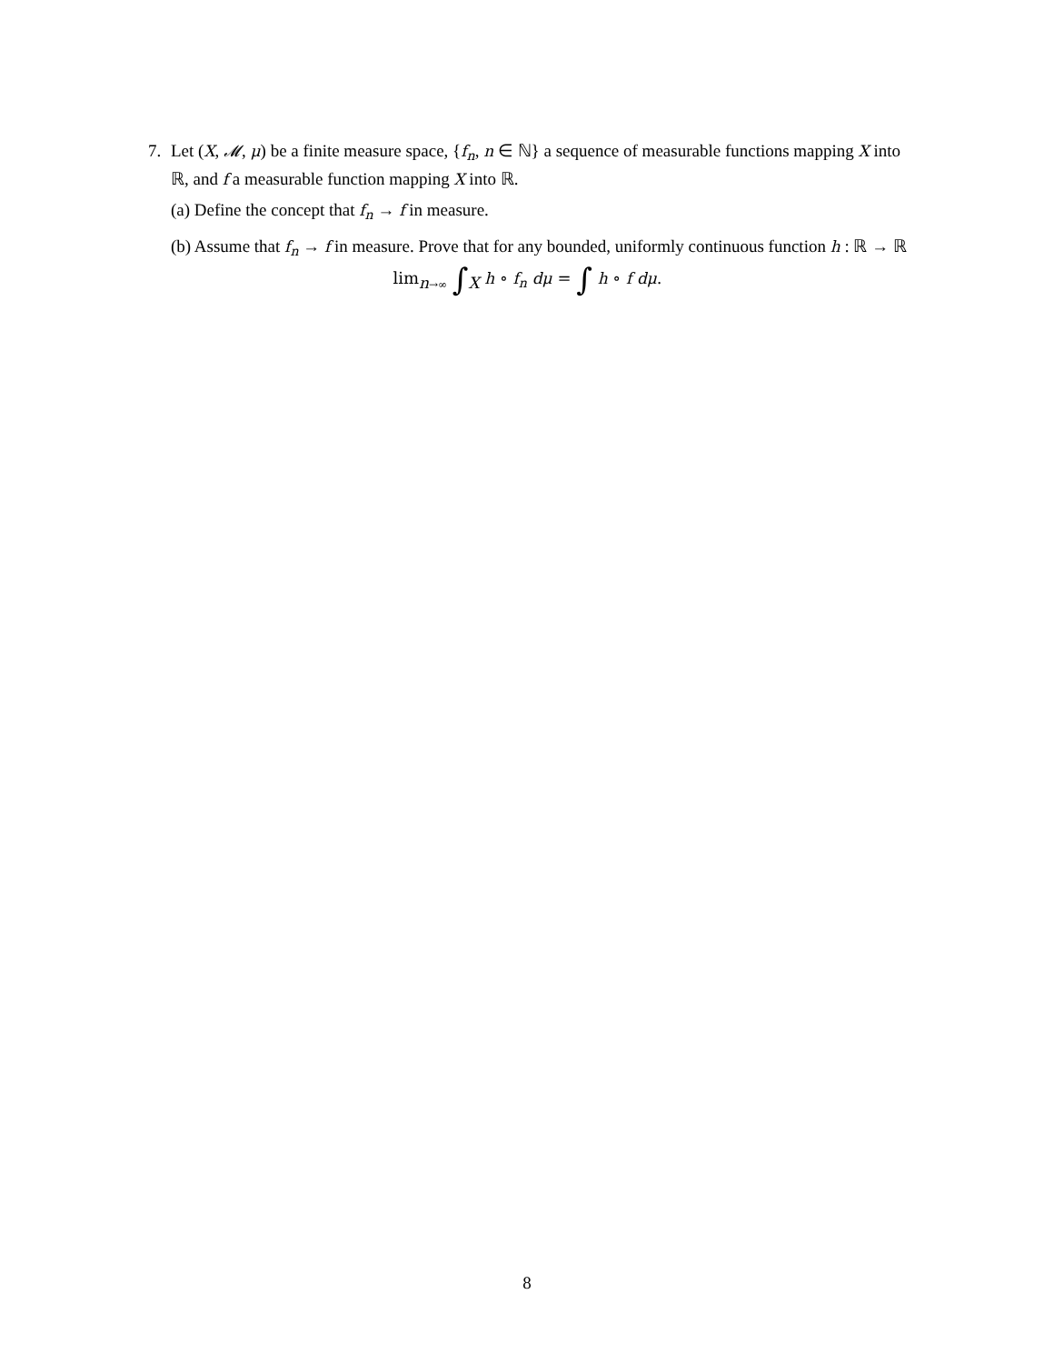7. Let (X, 𝓜, μ) be a finite measure space, {f<sub>n</sub>, n ∈ ℕ} a sequence of measurable functions mapping X into ℝ, and f a measurable function mapping X into ℝ.
(a) Define the concept that f<sub>n</sub> → f in measure.
(b) Assume that f<sub>n</sub> → f in measure. Prove that for any bounded, uniformly continuous function h : ℝ → ℝ
lim<sub>n→∞</sub> ∫<sub>X</sub> h ∘ f<sub>n</sub> dμ = ∫ h ∘ f dμ.
8